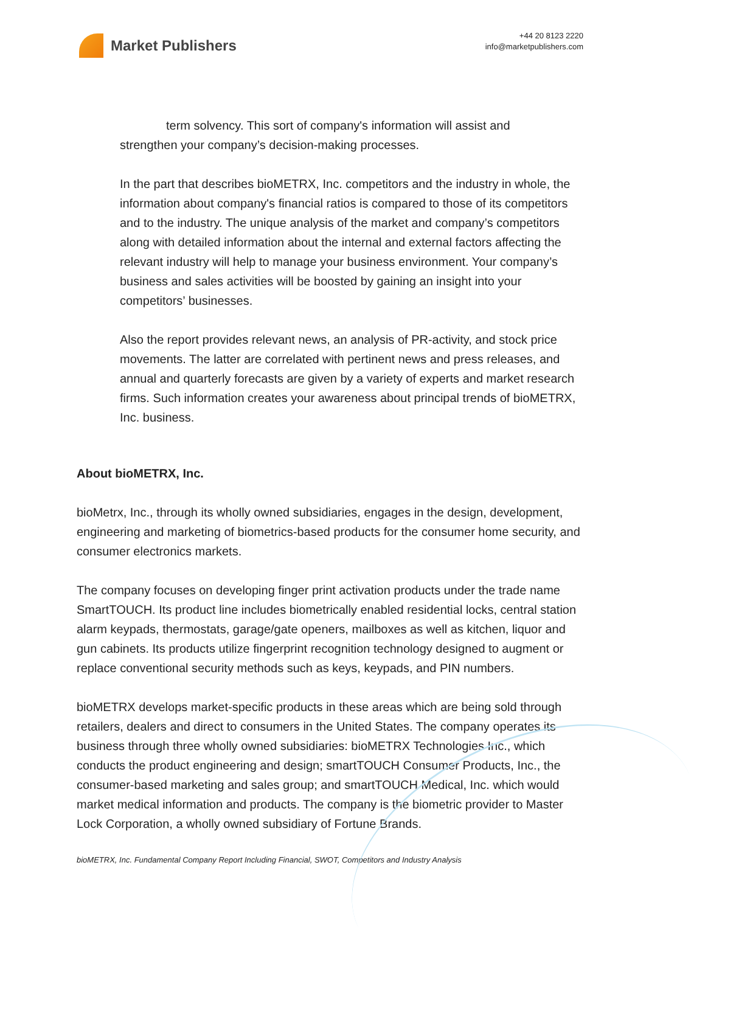Market Publishers
+44 20 8123 2220
info@marketpublishers.com
term solvency. This sort of company's information will assist and
strengthen your company’s decision-making processes.
In the part that describes bioMETRX, Inc. competitors and the industry in whole, the information about company's financial ratios is compared to those of its competitors and to the industry. The unique analysis of the market and company’s competitors along with detailed information about the internal and external factors affecting the relevant industry will help to manage your business environment. Your company’s business and sales activities will be boosted by gaining an insight into your competitors’ businesses.
Also the report provides relevant news, an analysis of PR-activity, and stock price movements. The latter are correlated with pertinent news and press releases, and annual and quarterly forecasts are given by a variety of experts and market research firms. Such information creates your awareness about principal trends of bioMETRX, Inc. business.
About bioMETRX, Inc.
bioMetrx, Inc., through its wholly owned subsidiaries, engages in the design, development, engineering and marketing of biometrics-based products for the consumer home security, and consumer electronics markets.
The company focuses on developing finger print activation products under the trade name SmartTOUCH. Its product line includes biometrically enabled residential locks, central station alarm keypads, thermostats, garage/gate openers, mailboxes as well as kitchen, liquor and gun cabinets. Its products utilize fingerprint recognition technology designed to augment or replace conventional security methods such as keys, keypads, and PIN numbers.
bioMETRX develops market-specific products in these areas which are being sold through retailers, dealers and direct to consumers in the United States. The company operates its business through three wholly owned subsidiaries: bioMETRX Technologies Inc., which conducts the product engineering and design; smartTOUCH Consumer Products, Inc., the consumer-based marketing and sales group; and smartTOUCH Medical, Inc. which would market medical information and products. The company is the biometric provider to Master Lock Corporation, a wholly owned subsidiary of Fortune Brands.
bioMETRX, Inc. Fundamental Company Report Including Financial, SWOT, Competitors and Industry Analysis